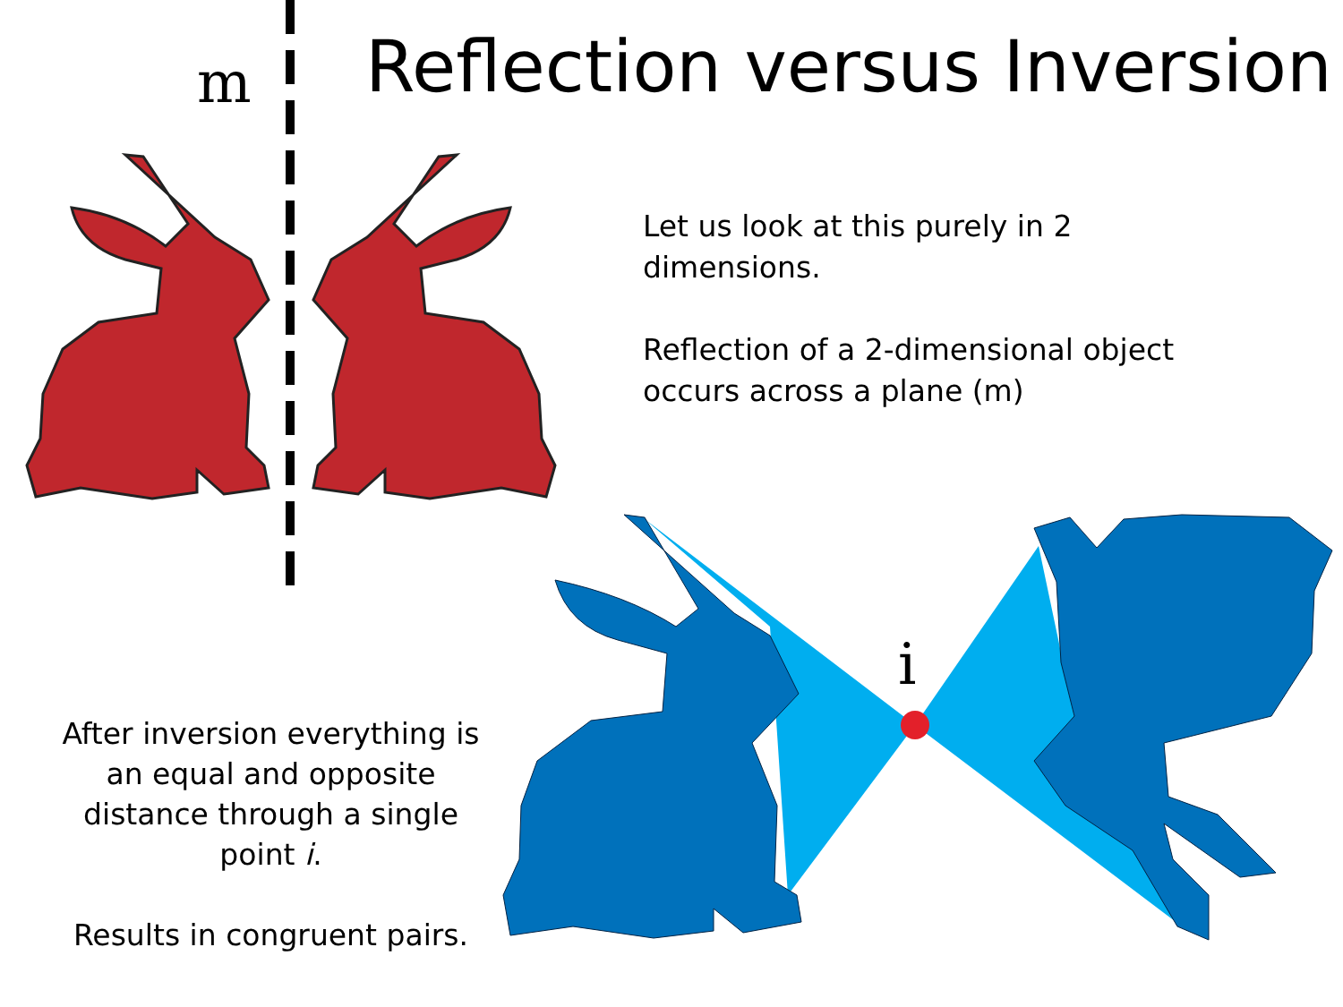m Reflection versus Inversion
Let us look at this purely in 2 dimensions.
Reflection of a 2-dimensional object occurs across a plane (m)
i
After inversion everything is an equal and opposite distance through a single point i.
Results in congruent pairs.